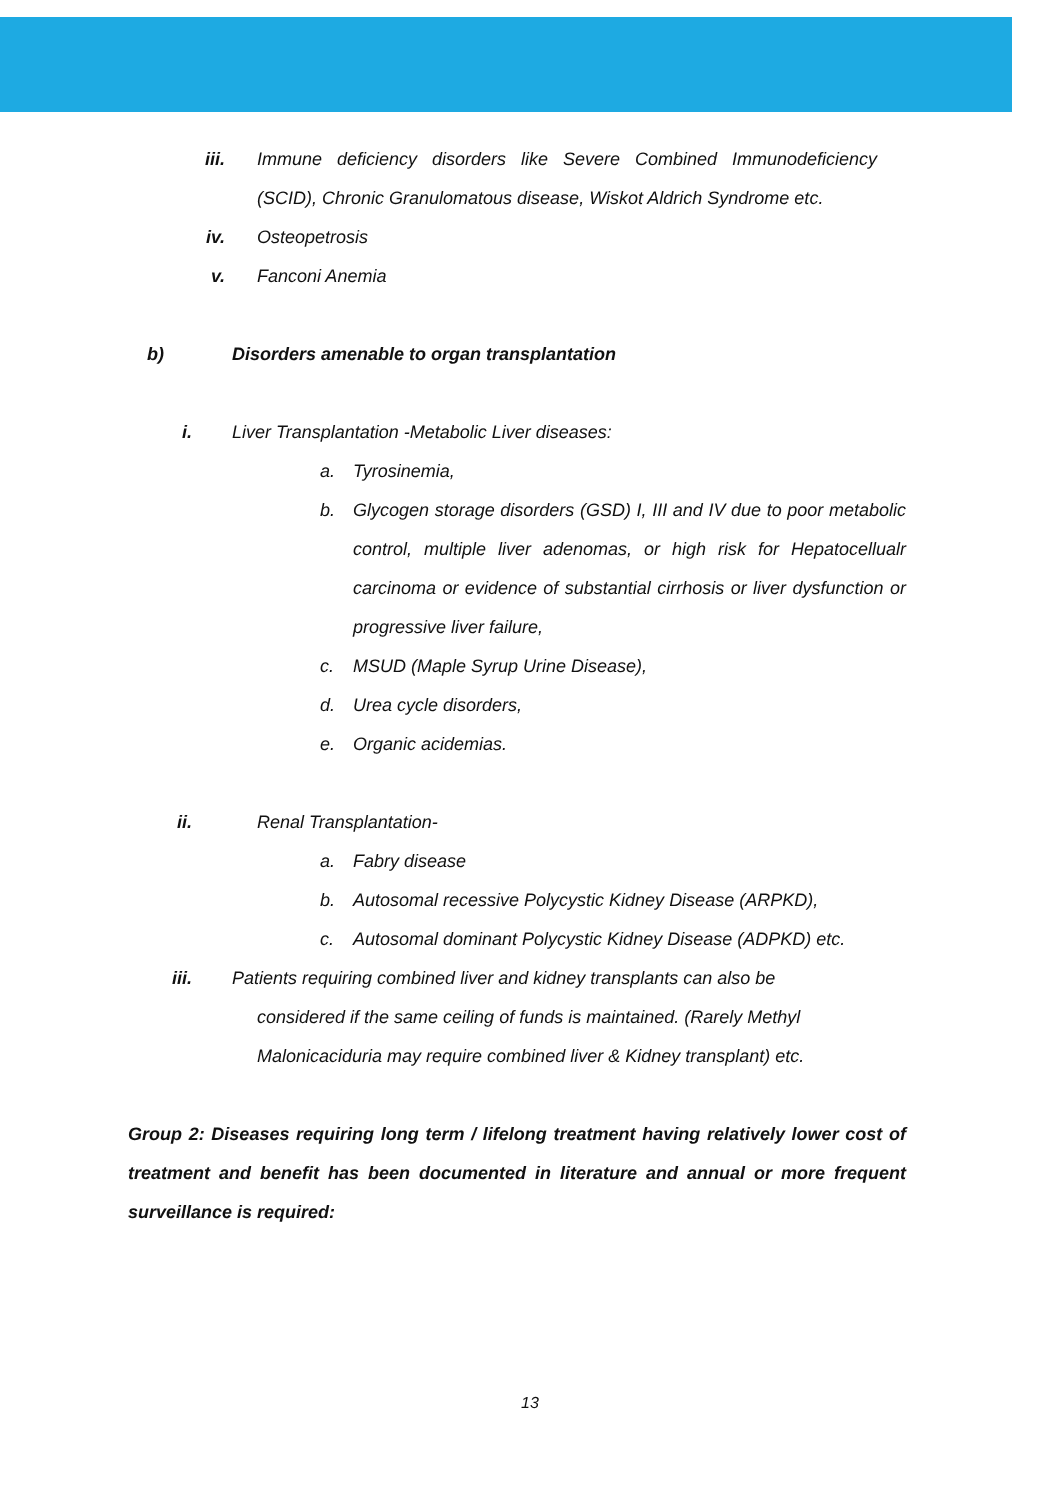iii. Immune deficiency disorders like Severe Combined Immunodeficiency (SCID), Chronic Granulomatous disease, Wiskot Aldrich Syndrome etc.
iv. Osteopetrosis
v. Fanconi Anemia
b) Disorders amenable to organ transplantation
i. Liver Transplantation -Metabolic Liver diseases:
a. Tyrosinemia,
b. Glycogen storage disorders (GSD) I, III and IV due to poor metabolic control, multiple liver adenomas, or high risk for Hepatocellualr carcinoma or evidence of substantial cirrhosis or liver dysfunction or progressive liver failure,
c. MSUD (Maple Syrup Urine Disease),
d. Urea cycle disorders,
e. Organic acidemias.
ii. Renal Transplantation-
a. Fabry disease
b. Autosomal recessive Polycystic Kidney Disease (ARPKD),
c. Autosomal dominant Polycystic Kidney Disease (ADPKD) etc.
iii. Patients requiring combined liver and kidney transplants can also be
considered if the same ceiling of funds is maintained. (Rarely Methyl
Malonicaciduria may require combined liver & Kidney transplant) etc.
Group 2: Diseases requiring long term / lifelong treatment having relatively lower cost of treatment and benefit has been documented in literature and annual or more frequent surveillance is required:
13